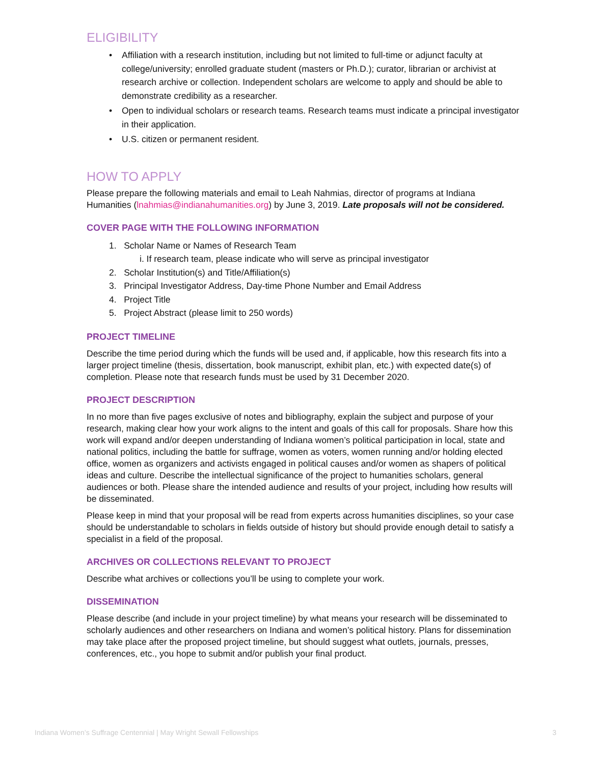ELIGIBILITY
• Affiliation with a research institution, including but not limited to full-time or adjunct faculty at college/university; enrolled graduate student (masters or Ph.D.); curator, librarian or archivist at research archive or collection. Independent scholars are welcome to apply and should be able to demonstrate credibility as a researcher.
• Open to individual scholars or research teams. Research teams must indicate a principal investigator in their application.
• U.S. citizen or permanent resident.
HOW TO APPLY
Please prepare the following materials and email to Leah Nahmias, director of programs at Indiana Humanities (lnahmias@indianahumanities.org) by June 3, 2019. Late proposals will not be considered.
COVER PAGE WITH THE FOLLOWING INFORMATION
1. Scholar Name or Names of Research Team
i. If research team, please indicate who will serve as principal investigator
2. Scholar Institution(s) and Title/Affiliation(s)
3. Principal Investigator Address, Day-time Phone Number and Email Address
4. Project Title
5. Project Abstract (please limit to 250 words)
PROJECT TIMELINE
Describe the time period during which the funds will be used and, if applicable, how this research fits into a larger project timeline (thesis, dissertation, book manuscript, exhibit plan, etc.) with expected date(s) of completion. Please note that research funds must be used by 31 December 2020.
PROJECT DESCRIPTION
In no more than five pages exclusive of notes and bibliography, explain the subject and purpose of your research, making clear how your work aligns to the intent and goals of this call for proposals. Share how this work will expand and/or deepen understanding of Indiana women’s political participation in local, state and national politics, including the battle for suffrage, women as voters, women running and/or holding elected office, women as organizers and activists engaged in political causes and/or women as shapers of political ideas and culture. Describe the intellectual significance of the project to humanities scholars, general audiences or both. Please share the intended audience and results of your project, including how results will be disseminated.
Please keep in mind that your proposal will be read from experts across humanities disciplines, so your case should be understandable to scholars in fields outside of history but should provide enough detail to satisfy a specialist in a field of the proposal.
ARCHIVES OR COLLECTIONS RELEVANT TO PROJECT
Describe what archives or collections you’ll be using to complete your work.
DISSEMINATION
Please describe (and include in your project timeline) by what means your research will be disseminated to scholarly audiences and other researchers on Indiana and women’s political history. Plans for dissemination may take place after the proposed project timeline, but should suggest what outlets, journals, presses, conferences, etc., you hope to submit and/or publish your final product.
Indiana Women’s Suffrage Centennial | May Wright Sewall Fellowships 3